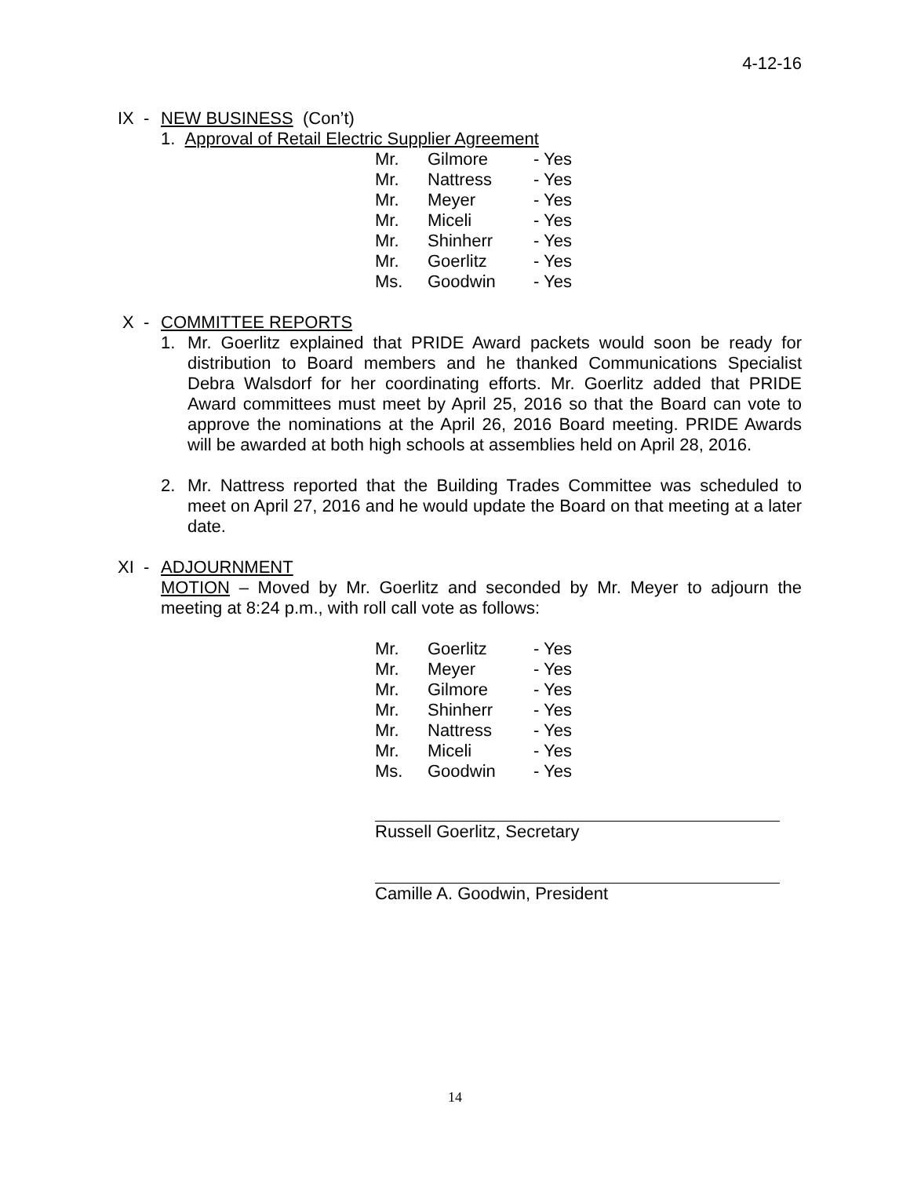4-12-16
IX - NEW BUSINESS (Con’t)
1. Approval of Retail Electric Supplier Agreement
| Mr. | Gilmore | - Yes |
| Mr. | Nattress | - Yes |
| Mr. | Meyer | - Yes |
| Mr. | Miceli | - Yes |
| Mr. | Shinherr | - Yes |
| Mr. | Goerlitz | - Yes |
| Ms. | Goodwin | - Yes |
X - COMMITTEE REPORTS
1. Mr. Goerlitz explained that PRIDE Award packets would soon be ready for distribution to Board members and he thanked Communications Specialist Debra Walsdorf for her coordinating efforts. Mr. Goerlitz added that PRIDE Award committees must meet by April 25, 2016 so that the Board can vote to approve the nominations at the April 26, 2016 Board meeting. PRIDE Awards will be awarded at both high schools at assemblies held on April 28, 2016.
2. Mr. Nattress reported that the Building Trades Committee was scheduled to meet on April 27, 2016 and he would update the Board on that meeting at a later date.
XI - ADJOURNMENT
MOTION – Moved by Mr. Goerlitz and seconded by Mr. Meyer to adjourn the meeting at 8:24 p.m., with roll call vote as follows:
| Mr. | Goerlitz | - Yes |
| Mr. | Meyer | - Yes |
| Mr. | Gilmore | - Yes |
| Mr. | Shinherr | - Yes |
| Mr. | Nattress | - Yes |
| Mr. | Miceli | - Yes |
| Ms. | Goodwin | - Yes |
Russell Goerlitz, Secretary
Camille A. Goodwin, President
14